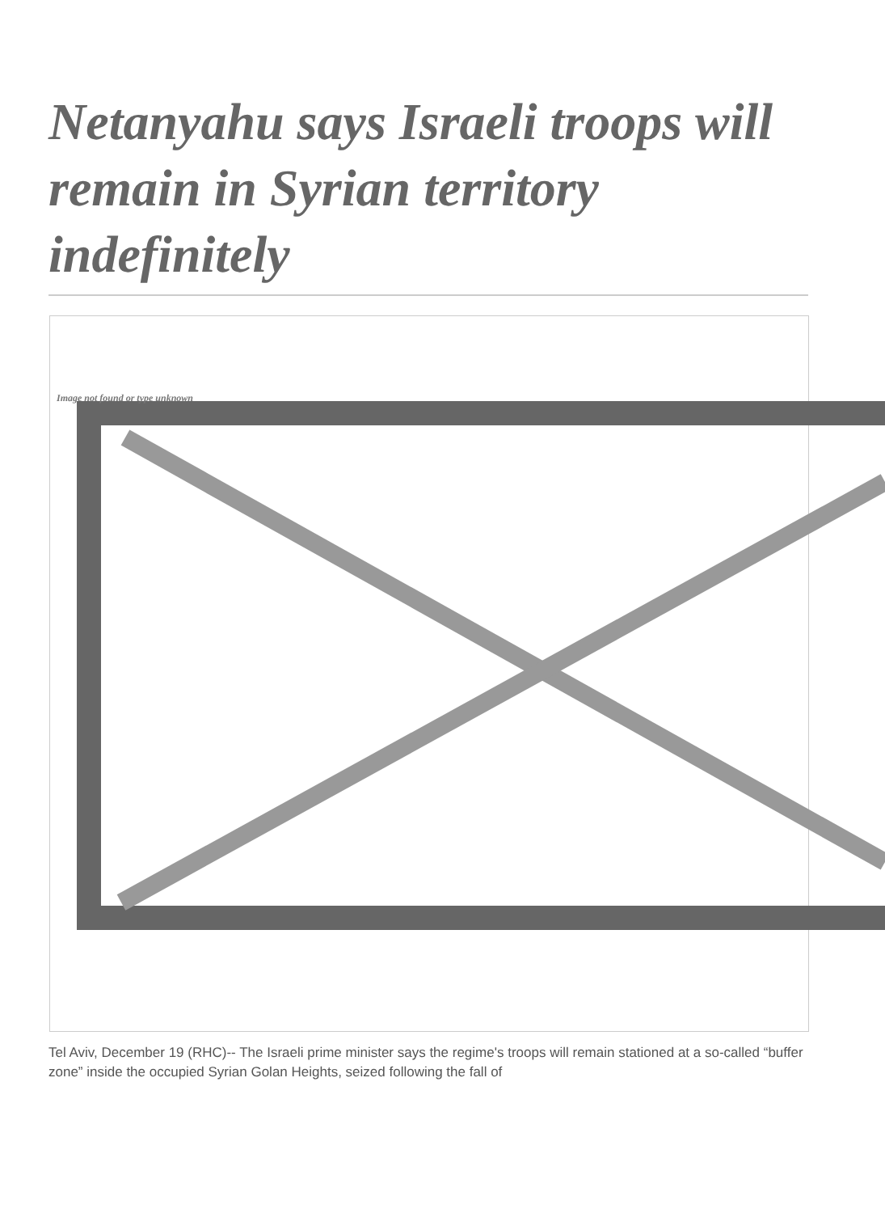Netanyahu says Israeli troops will remain in Syrian territory indefinitely
Image not found or type unknown
Tel Aviv, December 19 (RHC)-- The Israeli prime minister says the regime's troops will remain stationed at a so-called “buffer zone” inside the occupied Syrian Golan Heights, seized following the fall of